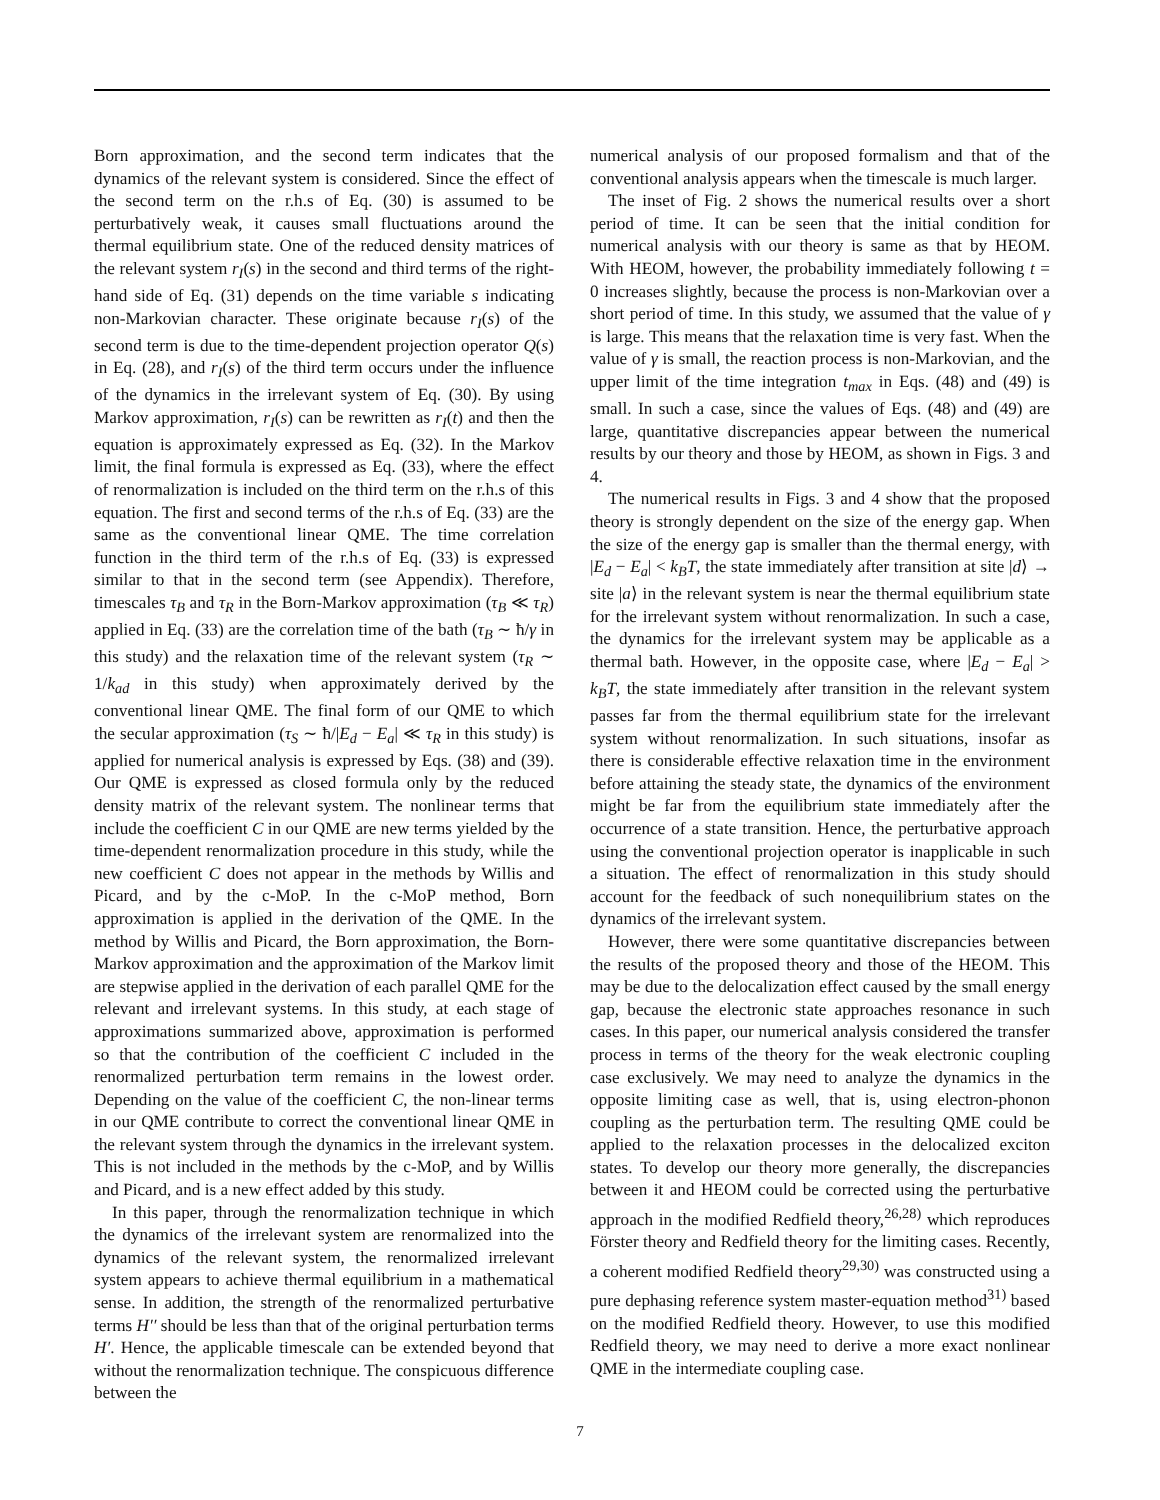Born approximation, and the second term indicates that the dynamics of the relevant system is considered. Since the effect of the second term on the r.h.s of Eq. (30) is assumed to be perturbatively weak, it causes small fluctuations around the thermal equilibrium state. One of the reduced density matrices of the relevant system r<sub>I</sub>(s) in the second and third terms of the right-hand side of Eq. (31) depends on the time variable s indicating non-Markovian character. These originate because r<sub>I</sub>(s) of the second term is due to the time-dependent projection operator Q(s) in Eq. (28), and r<sub>I</sub>(s) of the third term occurs under the influence of the dynamics in the irrelevant system of Eq. (30). By using Markov approximation, r<sub>I</sub>(s) can be rewritten as r<sub>I</sub>(t) and then the equation is approximately expressed as Eq. (32). In the Markov limit, the final formula is expressed as Eq. (33), where the effect of renormalization is included on the third term on the r.h.s of this equation. The first and second terms of the r.h.s of Eq. (33) are the same as the conventional linear QME. The time correlation function in the third term of the r.h.s of Eq. (33) is expressed similar to that in the second term (see Appendix). Therefore, timescales τ<sub>B</sub> and τ<sub>R</sub> in the Born-Markov approximation (τ<sub>B</sub> ≪ τ<sub>R</sub>) applied in Eq. (33) are the correlation time of the bath (τ<sub>B</sub> ∼ ħ/γ in this study) and the relaxation time of the relevant system (τ<sub>R</sub> ∼ 1/k<sub>ad</sub> in this study) when approximately derived by the conventional linear QME. The final form of our QME to which the secular approximation (τ<sub>S</sub> ∼ ħ/|E<sub>d</sub> − E<sub>a</sub>| ≪ τ<sub>R</sub> in this study) is applied for numerical analysis is expressed by Eqs. (38) and (39). Our QME is expressed as closed formula only by the reduced density matrix of the relevant system. The nonlinear terms that include the coefficient C in our QME are new terms yielded by the time-dependent renormalization procedure in this study, while the new coefficient C does not appear in the methods by Willis and Picard, and by the c-MoP. In the c-MoP method, Born approximation is applied in the derivation of the QME. In the method by Willis and Picard, the Born approximation, the Born-Markov approximation and the approximation of the Markov limit are stepwise applied in the derivation of each parallel QME for the relevant and irrelevant systems. In this study, at each stage of approximations summarized above, approximation is performed so that the contribution of the coefficient C included in the renormalized perturbation term remains in the lowest order. Depending on the value of the coefficient C, the non-linear terms in our QME contribute to correct the conventional linear QME in the relevant system through the dynamics in the irrelevant system. This is not included in the methods by the c-MoP, and by Willis and Picard, and is a new effect added by this study.
In this paper, through the renormalization technique in which the dynamics of the irrelevant system are renormalized into the dynamics of the relevant system, the renormalized irrelevant system appears to achieve thermal equilibrium in a mathematical sense. In addition, the strength of the renormalized perturbative terms H′′ should be less than that of the original perturbation terms H′. Hence, the applicable timescale can be extended beyond that without the renormalization technique. The conspicuous difference between the
numerical analysis of our proposed formalism and that of the conventional analysis appears when the timescale is much larger.
The inset of Fig. 2 shows the numerical results over a short period of time. It can be seen that the initial condition for numerical analysis with our theory is same as that by HEOM. With HEOM, however, the probability immediately following t = 0 increases slightly, because the process is non-Markovian over a short period of time. In this study, we assumed that the value of γ is large. This means that the relaxation time is very fast. When the value of γ is small, the reaction process is non-Markovian, and the upper limit of the time integration t<sub>max</sub> in Eqs. (48) and (49) is small. In such a case, since the values of Eqs. (48) and (49) are large, quantitative discrepancies appear between the numerical results by our theory and those by HEOM, as shown in Figs. 3 and 4.
The numerical results in Figs. 3 and 4 show that the proposed theory is strongly dependent on the size of the energy gap. When the size of the energy gap is smaller than the thermal energy, with |E<sub>d</sub> − E<sub>a</sub>| < k<sub>B</sub>T, the state immediately after transition at site |d⟩ → site |a⟩ in the relevant system is near the thermal equilibrium state for the irrelevant system without renormalization. In such a case, the dynamics for the irrelevant system may be applicable as a thermal bath. However, in the opposite case, where |E<sub>d</sub> − E<sub>a</sub>| > k<sub>B</sub>T, the state immediately after transition in the relevant system passes far from the thermal equilibrium state for the irrelevant system without renormalization. In such situations, insofar as there is considerable effective relaxation time in the environment before attaining the steady state, the dynamics of the environment might be far from the equilibrium state immediately after the occurrence of a state transition. Hence, the perturbative approach using the conventional projection operator is inapplicable in such a situation. The effect of renormalization in this study should account for the feedback of such nonequilibrium states on the dynamics of the irrelevant system.
However, there were some quantitative discrepancies between the results of the proposed theory and those of the HEOM. This may be due to the delocalization effect caused by the small energy gap, because the electronic state approaches resonance in such cases. In this paper, our numerical analysis considered the transfer process in terms of the theory for the weak electronic coupling case exclusively. We may need to analyze the dynamics in the opposite limiting case as well, that is, using electron-phonon coupling as the perturbation term. The resulting QME could be applied to the relaxation processes in the delocalized exciton states. To develop our theory more generally, the discrepancies between it and HEOM could be corrected using the perturbative approach in the modified Redfield theory,<sup>26,28)</sup> which reproduces Förster theory and Redfield theory for the limiting cases. Recently, a coherent modified Redfield theory<sup>29,30)</sup> was constructed using a pure dephasing reference system master-equation method<sup>31)</sup> based on the modified Redfield theory. However, to use this modified Redfield theory, we may need to derive a more exact nonlinear QME in the intermediate coupling case.
7